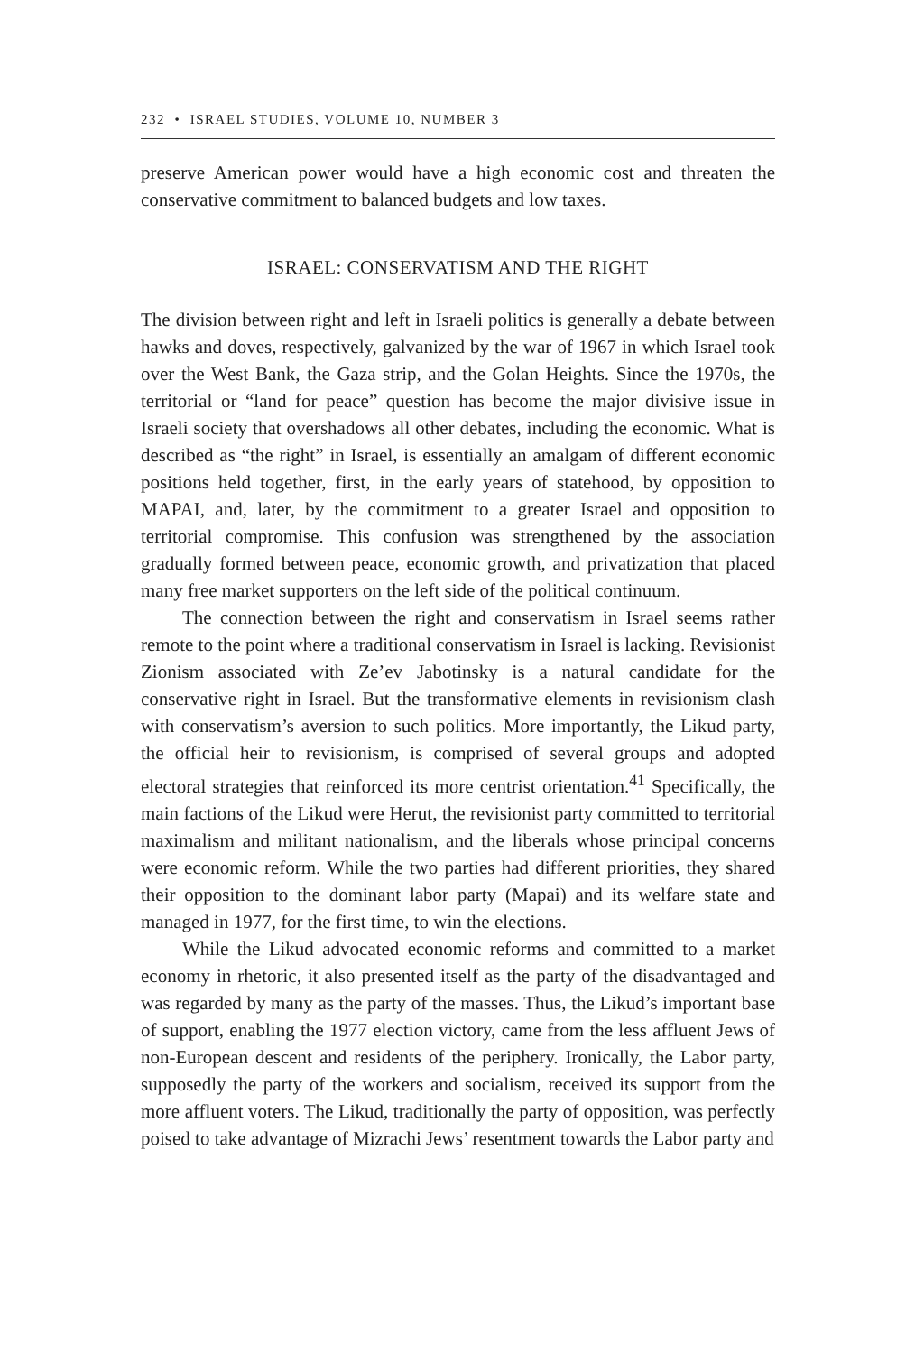232 • ISRAEL STUDIES, VOLUME 10, NUMBER 3
preserve American power would have a high economic cost and threaten the conservative commitment to balanced budgets and low taxes.
ISRAEL: CONSERVATISM AND THE RIGHT
The division between right and left in Israeli politics is generally a debate between hawks and doves, respectively, galvanized by the war of 1967 in which Israel took over the West Bank, the Gaza strip, and the Golan Heights. Since the 1970s, the territorial or “land for peace” question has become the major divisive issue in Israeli society that overshadows all other debates, including the economic. What is described as “the right” in Israel, is essentially an amalgam of different economic positions held together, first, in the early years of statehood, by opposition to MAPAI, and, later, by the commitment to a greater Israel and opposition to territorial compromise. This confusion was strengthened by the association gradually formed between peace, economic growth, and privatization that placed many free market supporters on the left side of the political continuum.
The connection between the right and conservatism in Israel seems rather remote to the point where a traditional conservatism in Israel is lacking. Revisionist Zionism associated with Ze’ev Jabotinsky is a natural candidate for the conservative right in Israel. But the transformative elements in revisionism clash with conservatism’s aversion to such politics. More importantly, the Likud party, the official heir to revisionism, is comprised of several groups and adopted electoral strategies that reinforced its more centrist orientation.<sup>41</sup> Specifically, the main factions of the Likud were Herut, the revisionist party committed to territorial maximalism and militant nationalism, and the liberals whose principal concerns were economic reform. While the two parties had different priorities, they shared their opposition to the dominant labor party (Mapai) and its welfare state and managed in 1977, for the first time, to win the elections.
While the Likud advocated economic reforms and committed to a market economy in rhetoric, it also presented itself as the party of the disadvantaged and was regarded by many as the party of the masses. Thus, the Likud’s important base of support, enabling the 1977 election victory, came from the less affluent Jews of non-European descent and residents of the periphery. Ironically, the Labor party, supposedly the party of the workers and socialism, received its support from the more affluent voters. The Likud, traditionally the party of opposition, was perfectly poised to take advantage of Mizrachi Jews’ resentment towards the Labor party and